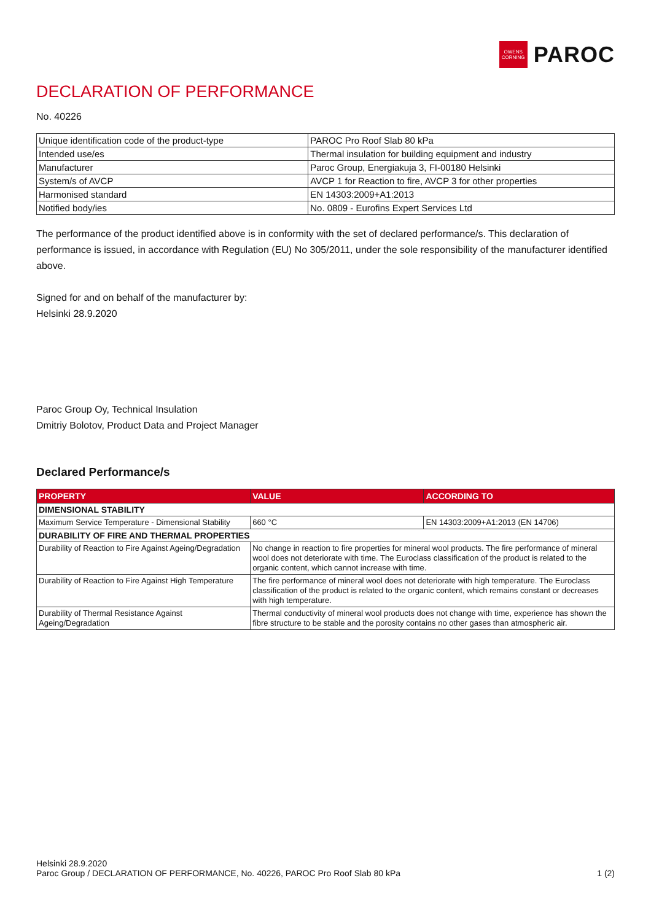OWENS CORNING
PAROC
DECLARATION OF PERFORMANCE
No. 40226
| Unique identification code of the product-type | PAROC Pro Roof Slab 80 kPa |
| Intended use/es | Thermal insulation for building equipment and industry |
| Manufacturer | Paroc Group, Energiakuja 3, FI-00180 Helsinki |
| System/s of AVCP | AVCP 1 for Reaction to fire, AVCP 3 for other properties |
| Harmonised standard | EN 14303:2009+A1:2013 |
| Notified body/ies | No. 0809 - Eurofins Expert Services Ltd |
The performance of the product identified above is in conformity with the set of declared performance/s. This declaration of performance is issued, in accordance with Regulation (EU) No 305/2011, under the sole responsibility of the manufacturer identified above.
Signed for and on behalf of the manufacturer by:
Helsinki 28.9.2020
Paroc Group Oy, Technical Insulation
Dmitriy Bolotov, Product Data and Project Manager
Declared Performance/s
| PROPERTY | VALUE | ACCORDING TO |
| --- | --- | --- |
| DIMENSIONAL STABILITY | | |
| Maximum Service Temperature - Dimensional Stability | 660 °C | EN 14303:2009+A1:2013 (EN 14706) |
| DURABILITY OF FIRE AND THERMAL PROPERTIES | | |
| Durability of Reaction to Fire Against Ageing/Degradation | No change in reaction to fire properties for mineral wool products. The fire performance of mineral wool does not deteriorate with time. The Euroclass classification of the product is related to the organic content, which cannot increase with time. | |
| Durability of Reaction to Fire Against High Temperature | The fire performance of mineral wool does not deteriorate with high temperature. The Euroclass classification of the product is related to the organic content, which remains constant or decreases with high temperature. | |
| Durability of Thermal Resistance Against Ageing/Degradation | Thermal conductivity of mineral wool products does not change with time, experience has shown the fibre structure to be stable and the porosity contains no other gases than atmospheric air. | |
Helsinki 28.9.2020
Paroc Group / DECLARATION OF PERFORMANCE, No. 40226, PAROC Pro Roof Slab 80 kPa
1 (2)